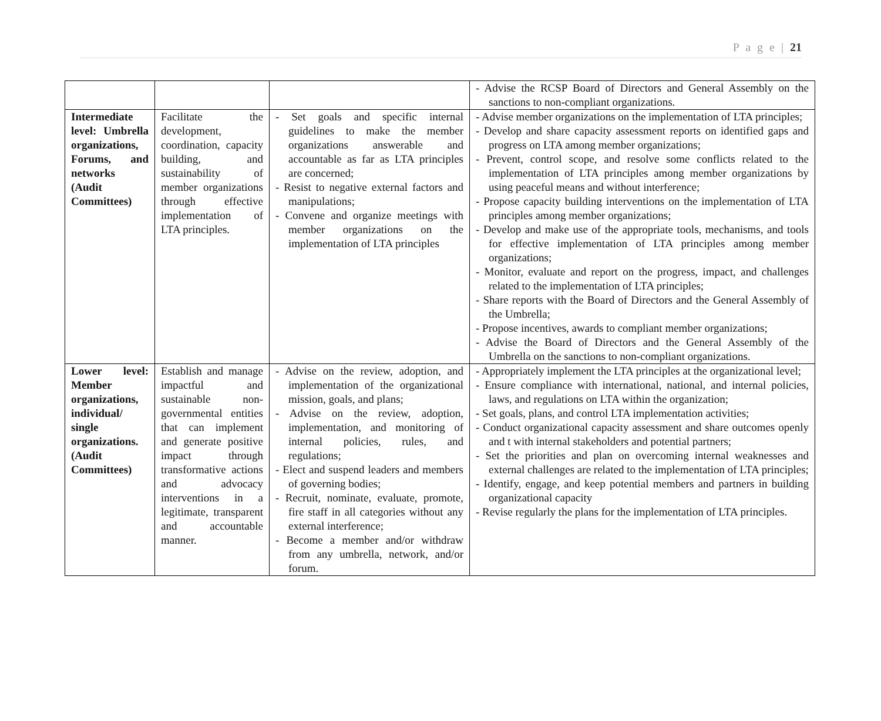P a g e | 21
| | | | - Advise the RCSP Board of Directors and General Assembly on the sanctions to non-compliant organizations. |
| Intermediate level: Umbrella organizations, Forums, and networks (Audit Committees) | Facilitate the development, coordination, capacity building, and sustainability of member organizations through effective implementation of LTA principles. | - Set goals and specific internal guidelines to make the member organizations answerable and accountable as far as LTA principles are concerned; - Resist to negative external factors and manipulations; - Convene and organize meetings with member organizations on the implementation of LTA principles | - Advise member organizations on the implementation of LTA principles; - Develop and share capacity assessment reports on identified gaps and progress on LTA among member organizations; - Prevent, control scope, and resolve some conflicts related to the implementation of LTA principles among member organizations by using peaceful means and without interference; - Propose capacity building interventions on the implementation of LTA principles among member organizations; - Develop and make use of the appropriate tools, mechanisms, and tools for effective implementation of LTA principles among member organizations; - Monitor, evaluate and report on the progress, impact, and challenges related to the implementation of LTA principles; - Share reports with the Board of Directors and the General Assembly of the Umbrella; - Propose incentives, awards to compliant member organizations; - Advise the Board of Directors and the General Assembly of the Umbrella on the sanctions to non-compliant organizations. |
| Lower level: Member organizations, individual/ single organizations. (Audit Committees) | Establish and manage impactful and sustainable non-governmental entities that can implement and generate positive impact through transformative actions and advocacy interventions in a legitimate, transparent and accountable manner. | - Advise on the review, adoption, and implementation of the organizational mission, goals, and plans; - Advise on the review, adoption, implementation, and monitoring of internal policies, rules, and regulations; - Elect and suspend leaders and members of governing bodies; - Recruit, nominate, evaluate, promote, fire staff in all categories without any external interference; - Become a member and/or withdraw from any umbrella, network, and/or forum. | - Appropriately implement the LTA principles at the organizational level; - Ensure compliance with international, national, and internal policies, laws, and regulations on LTA within the organization; - Set goals, plans, and control LTA implementation activities; - Conduct organizational capacity assessment and share outcomes openly and t with internal stakeholders and potential partners; - Set the priorities and plan on overcoming internal weaknesses and external challenges are related to the implementation of LTA principles; - Identify, engage, and keep potential members and partners in building organizational capacity - Revise regularly the plans for the implementation of LTA principles. |